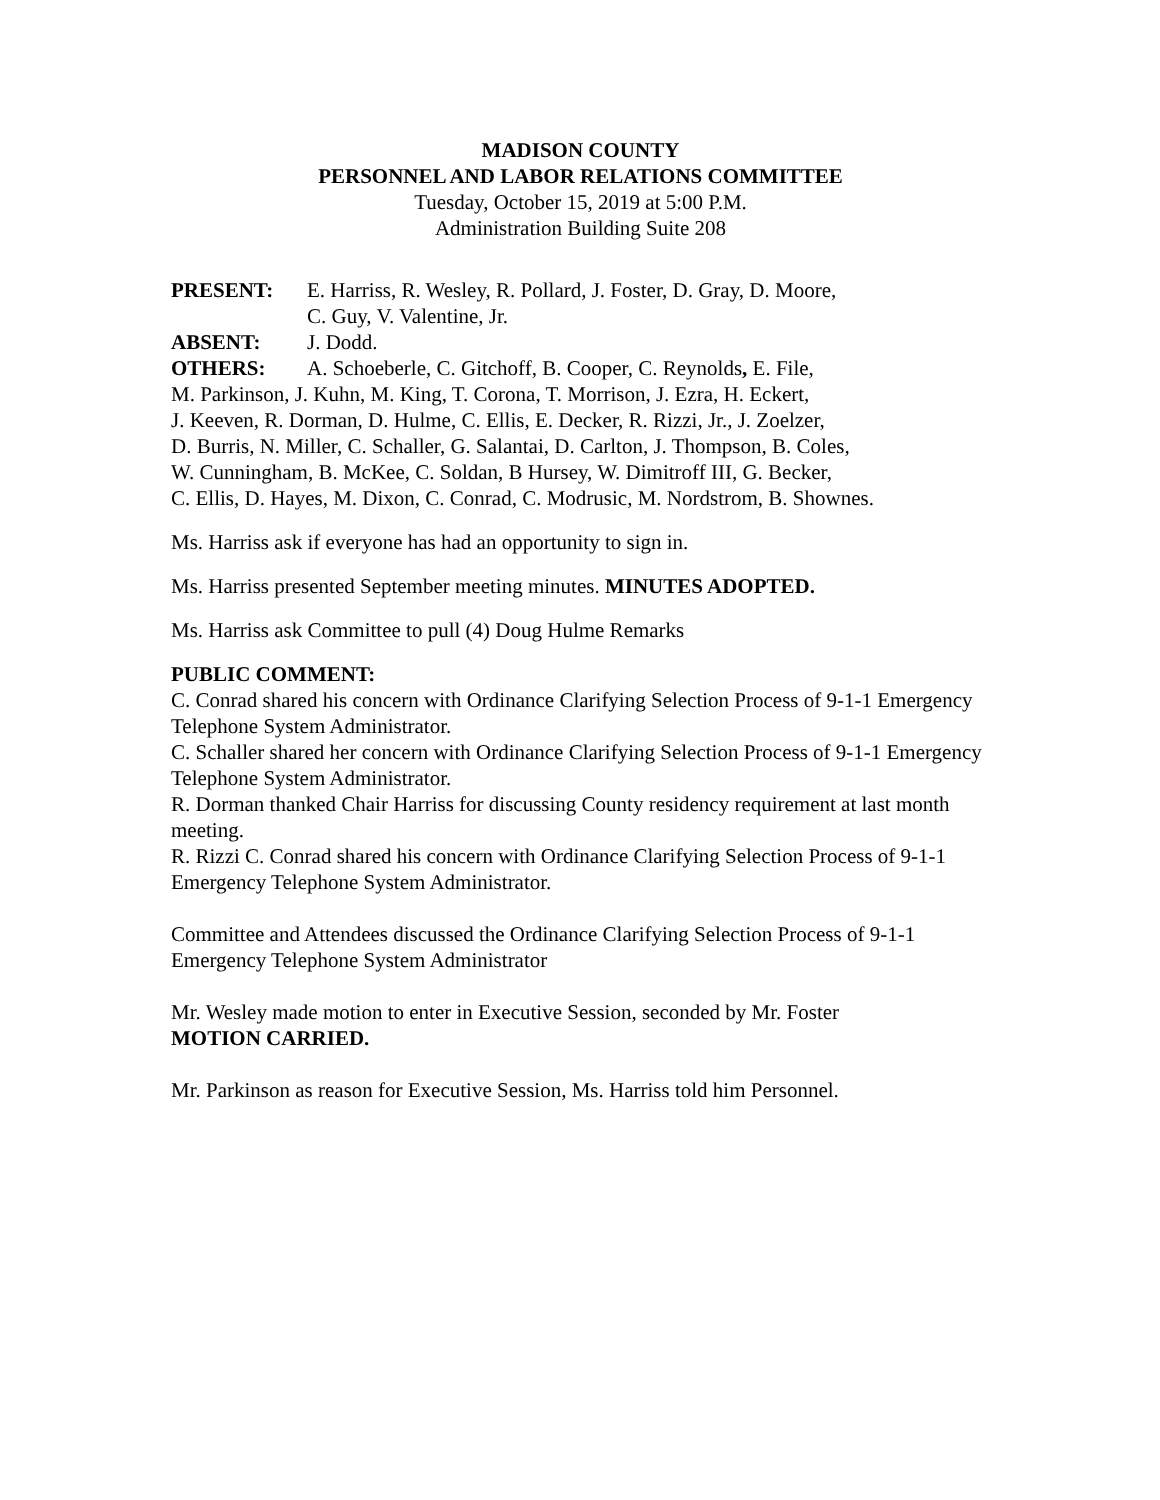MADISON COUNTY
PERSONNEL AND LABOR RELATIONS COMMITTEE
Tuesday, October 15, 2019 at 5:00 P.M.
Administration Building Suite 208
PRESENT: E. Harriss, R. Wesley, R. Pollard, J. Foster, D. Gray, D. Moore,
C. Guy, V. Valentine, Jr.
ABSENT: J. Dodd.
OTHERS: A. Schoeberle, C. Gitchoff, B. Cooper, C. Reynolds, E. File,
M. Parkinson, J. Kuhn, M. King, T. Corona, T. Morrison, J. Ezra, H. Eckert,
J. Keeven, R. Dorman, D. Hulme, C. Ellis, E. Decker, R. Rizzi, Jr., J. Zoelzer,
D. Burris, N. Miller, C. Schaller, G. Salantai, D. Carlton, J. Thompson, B. Coles,
W. Cunningham, B. McKee, C. Soldan, B Hursey, W. Dimitroff III, G. Becker,
C. Ellis, D. Hayes, M. Dixon, C. Conrad, C. Modrusic, M. Nordstrom, B. Shownes.
Ms. Harriss ask if everyone has had an opportunity to sign in.
Ms. Harriss presented September meeting minutes. MINUTES ADOPTED.
Ms. Harriss ask Committee to pull (4) Doug Hulme Remarks
PUBLIC COMMENT:
C. Conrad shared his concern with Ordinance Clarifying Selection Process of 9-1-1 Emergency Telephone System Administrator.
C. Schaller shared her concern with Ordinance Clarifying Selection Process of 9-1-1 Emergency Telephone System Administrator.
R. Dorman thanked Chair Harriss for discussing County residency requirement at last month meeting.
R. Rizzi C. Conrad shared his concern with Ordinance Clarifying Selection Process of 9-1-1 Emergency Telephone System Administrator.
Committee and Attendees discussed the Ordinance Clarifying Selection Process of 9-1-1 Emergency Telephone System Administrator
Mr. Wesley made motion to enter in Executive Session, seconded by Mr. Foster
MOTION CARRIED.
Mr. Parkinson as reason for Executive Session, Ms. Harriss told him Personnel.